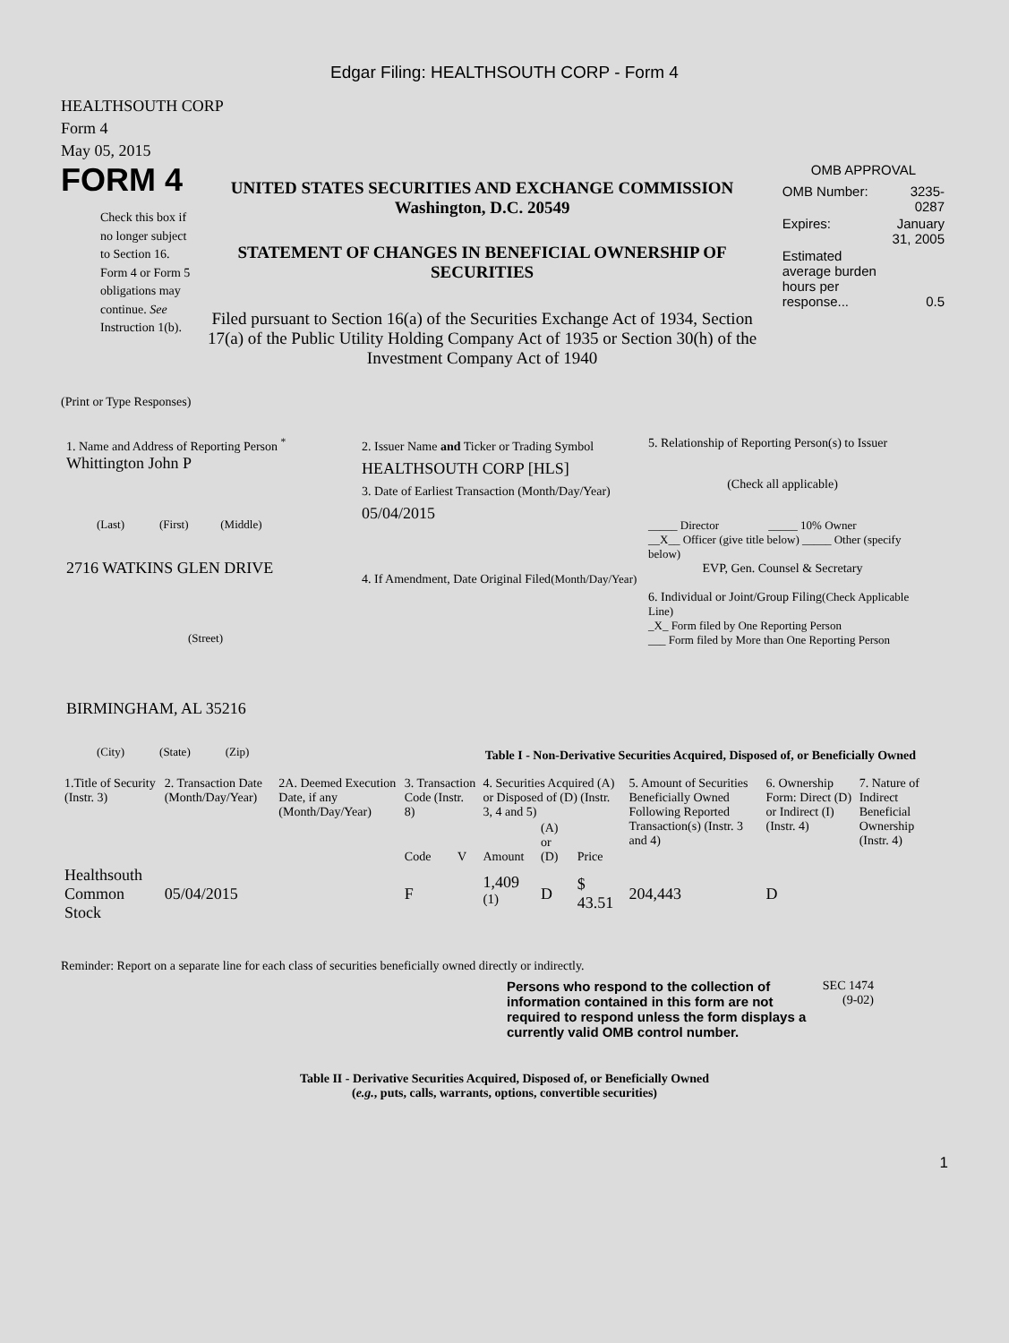Edgar Filing: HEALTHSOUTH CORP - Form 4
HEALTHSOUTH CORP
Form 4
May 05, 2015
FORM 4
Check this box if no longer subject to Section 16. Form 4 or Form 5 obligations may continue. See Instruction 1(b).
UNITED STATES SECURITIES AND EXCHANGE COMMISSION
Washington, D.C. 20549
STATEMENT OF CHANGES IN BENEFICIAL OWNERSHIP OF SECURITIES
Filed pursuant to Section 16(a) of the Securities Exchange Act of 1934, Section 17(a) of the Public Utility Holding Company Act of 1935 or Section 30(h) of the Investment Company Act of 1940
OMB APPROVAL
| OMB Number: | 3235-0287 |
| Expires: | January 31, 2005 |
| Estimated average burden hours per response... | 0.5 |
(Print or Type Responses)
1. Name and Address of Reporting Person <sup>*</sup>
Whittington John P
(Last) (First) (Middle)
2716 WATKINS GLEN DRIVE
(Street)
BIRMINGHAM, AL 35216
(City) (State) (Zip)
2. Issuer Name and Ticker or Trading Symbol
HEALTHSOUTH CORP [HLS]
3. Date of Earliest Transaction (Month/Day/Year)
05/04/2015
4. If Amendment, Date Original Filed(Month/Day/Year)
5. Relationship of Reporting Person(s) to Issuer
(Check all applicable)
_____ Director _____ 10% Owner
__X__ Officer (give title below) _____ Other (specify below)
EVP, Gen. Counsel & Secretary
6. Individual or Joint/Group Filing(Check Applicable Line)
_X_ Form filed by One Reporting Person
___ Form filed by More than One Reporting Person
Table I - Non-Derivative Securities Acquired, Disposed of, or Beneficially Owned
| 1.Title of Security (Instr. 3) | 2. Transaction Date (Month/Day/Year) | 2A. Deemed Execution Date, if any (Month/Day/Year) | 3. Transaction Code (Instr. 8) | | 4. Securities Acquired (A) or Disposed of (D) (Instr. 3, 4 and 5) | | | 5. Amount of Securities Beneficially Owned Following Reported Transaction(s) (Instr. 3 and 4) | 6. Ownership Form: Direct (D) or Indirect (I) (Instr. 4) | 7. Nature of Indirect Beneficial Ownership (Instr. 4) |
| --- | --- | --- | --- | --- | --- | --- | --- | --- | --- | --- |
| | | | Code | V | Amount | (A) or (D) | Price | | | |
| Healthsouth Common Stock | 05/04/2015 | | F | | 1,409 <sup>(1)</sup> | D | $ 43.51 | 204,443 | D | |
Reminder: Report on a separate line for each class of securities beneficially owned directly or indirectly.
Persons who respond to the collection of information contained in this form are not required to respond unless the form displays a currently valid OMB control number.
SEC 1474 (9-02)
Table II - Derivative Securities Acquired, Disposed of, or Beneficially Owned
(e.g., puts, calls, warrants, options, convertible securities)
1